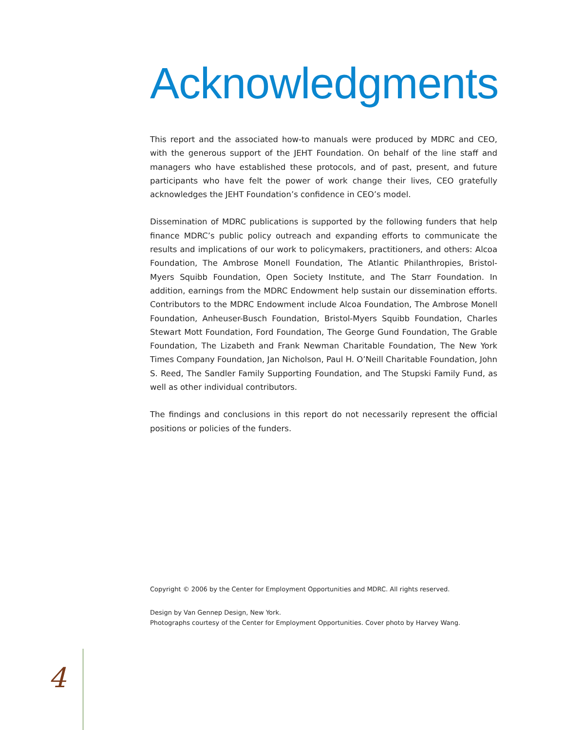Acknowledgments
This report and the associated how-to manuals were produced by MDRC and CEO, with the generous support of the JEHT Foundation. On behalf of the line staff and managers who have established these protocols, and of past, present, and future participants who have felt the power of work change their lives, CEO gratefully acknowledges the JEHT Foundation’s confidence in CEO’s model.
Dissemination of MDRC publications is supported by the following funders that help finance MDRC’s public policy outreach and expanding efforts to communicate the results and implications of our work to policymakers, practitioners, and others: Alcoa Foundation, The Ambrose Monell Foundation, The Atlantic Philanthropies, Bristol-Myers Squibb Foundation, Open Society Institute, and The Starr Foundation. In addition, earnings from the MDRC Endowment help sustain our dissemination efforts. Contributors to the MDRC Endowment include Alcoa Foundation, The Ambrose Monell Foundation, Anheuser-Busch Foundation, Bristol-Myers Squibb Foundation, Charles Stewart Mott Foundation, Ford Foundation, The George Gund Foundation, The Grable Foundation, The Lizabeth and Frank Newman Charitable Foundation, The New York Times Company Foundation, Jan Nicholson, Paul H. O’Neill Charitable Foundation, John S. Reed, The Sandler Family Supporting Foundation, and The Stupski Family Fund, as well as other individual contributors.
The findings and conclusions in this report do not necessarily represent the official positions or policies of the funders.
Copyright © 2006 by the Center for Employment Opportunities and MDRC. All rights reserved.
Design by Van Gennep Design, New York.
Photographs courtesy of the Center for Employment Opportunities. Cover photo by Harvey Wang.
4